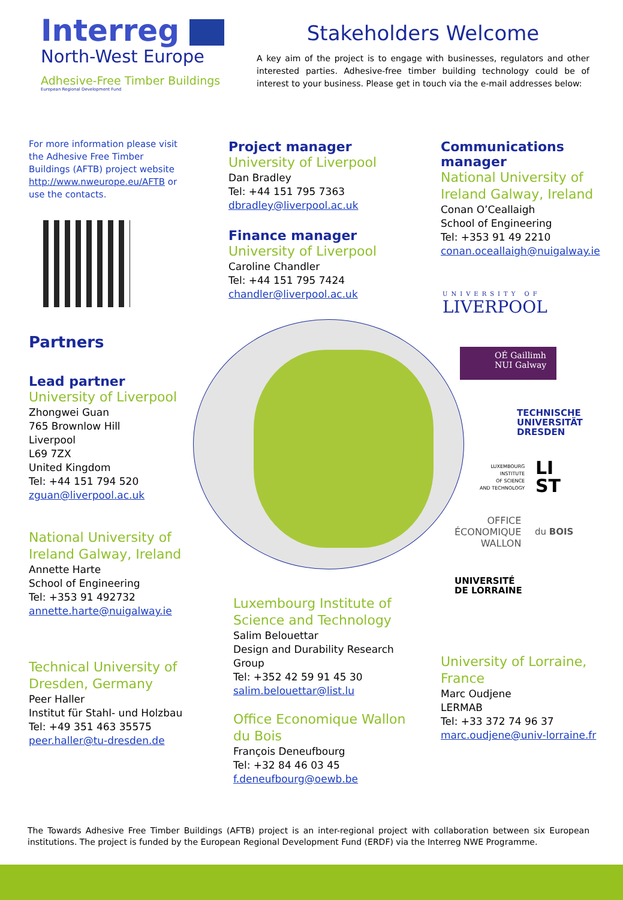Interreg
North-West Europe
Adhesive-Free Timber Buildings
European Regional Development Fund
Stakeholders Welcome
A key aim of the project is to engage with businesses, regulators and other interested parties. Adhesive-free timber building technology could be of interest to your business. Please get in touch via the e-mail addresses below:
For more information please visit the Adhesive Free Timber Buildings (AFTB) project website http://www.nweurope.eu/AFTB or use the contacts.
Partners
Lead partner
University of Liverpool
Zhongwei Guan
765 Brownlow Hill
Liverpool
L69 7ZX
United Kingdom
Tel: +44 151 794 520
zguan@liverpool.ac.uk
National University of Ireland Galway, Ireland
Annette Harte
School of Engineering
Tel: +353 91 492732
annette.harte@nuigalway.ie
Technical University of Dresden, Germany
Peer Haller
Institut für Stahl- und Holzbau
Tel: +49 351 463 35575
peer.haller@tu-dresden.de
Project manager
University of Liverpool
Dan Bradley
Tel: +44 151 795 7363
dbradley@liverpool.ac.uk
Finance manager
University of Liverpool
Caroline Chandler
Tel: +44 151 795 7424
chandler@liverpool.ac.uk
Communications manager
National University of Ireland Galway, Ireland
Conan O’Ceallaigh
School of Engineering
Tel: +353 91 49 2210
conan.oceallaigh@nuigalway.ie
UNIVERSITY OF
LIVERPOOL
OÉ Gaillimh
NUI Galway
TECHNISCHE
UNIVERSITÄT
DRESDEN
LUXEMBOURG
INSTITUTE
OF SCIENCE
AND TECHNOLOGY
LI
ST
OFFICE
ÉCONOMIQUE
WALLON
du BOIS
UNIVERSITÉ
DE LORRAINE
Luxembourg Institute of Science and Technology
Salim Belouettar
Design and Durability Research Group
Tel: +352 42 59 91 45 30
salim.belouettar@list.lu
Office Economique Wallon du Bois
François Deneufbourg
Tel: +32 84 46 03 45
f.deneufbourg@oewb.be
University of Lorraine, France
Marc Oudjene
LERMAB
Tel: +33 372 74 96 37
marc.oudjene@univ-lorraine.fr
The Towards Adhesive Free Timber Buildings (AFTB) project is an inter-regional project with collaboration between six European institutions. The project is funded by the European Regional Development Fund (ERDF) via the Interreg NWE Programme.